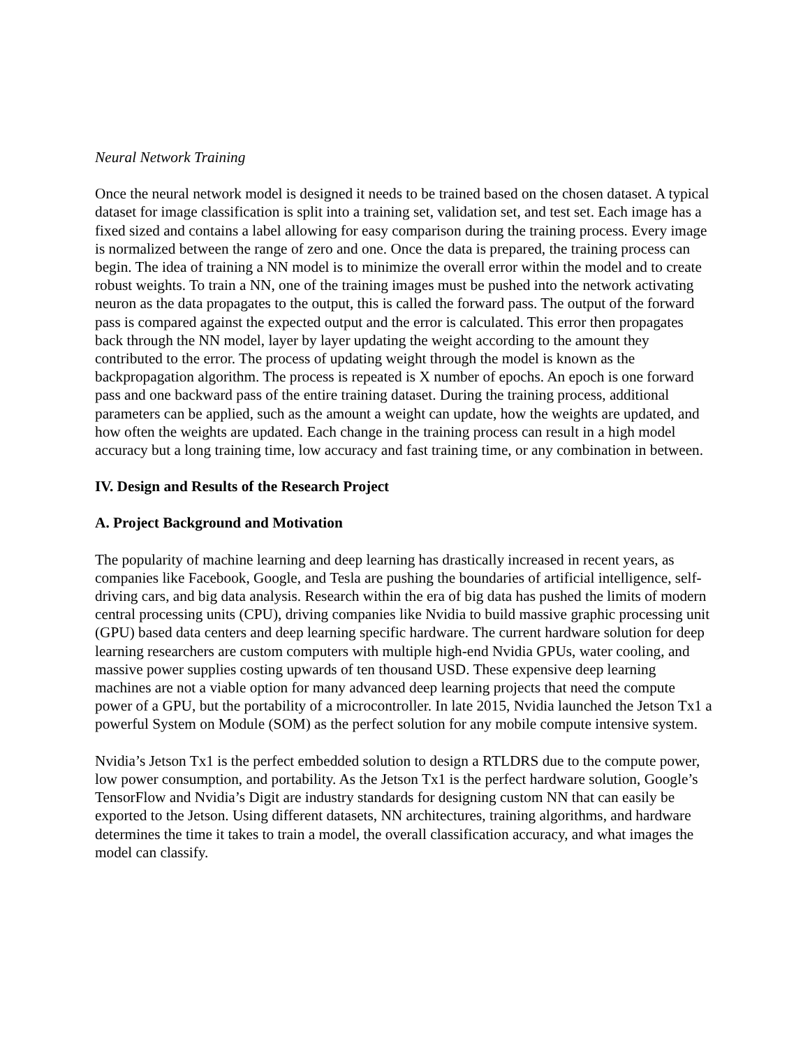Neural Network Training
Once the neural network model is designed it needs to be trained based on the chosen dataset. A typical dataset for image classification is split into a training set, validation set, and test set. Each image has a fixed sized and contains a label allowing for easy comparison during the training process. Every image is normalized between the range of zero and one. Once the data is prepared, the training process can begin. The idea of training a NN model is to minimize the overall error within the model and to create robust weights. To train a NN, one of the training images must be pushed into the network activating neuron as the data propagates to the output, this is called the forward pass. The output of the forward pass is compared against the expected output and the error is calculated. This error then propagates back through the NN model, layer by layer updating the weight according to the amount they contributed to the error. The process of updating weight through the model is known as the backpropagation algorithm. The process is repeated is X number of epochs. An epoch is one forward pass and one backward pass of the entire training dataset. During the training process, additional parameters can be applied, such as the amount a weight can update, how the weights are updated, and how often the weights are updated. Each change in the training process can result in a high model accuracy but a long training time, low accuracy and fast training time, or any combination in between.
IV. Design and Results of the Research Project
A. Project Background and Motivation
The popularity of machine learning and deep learning has drastically increased in recent years, as companies like Facebook, Google, and Tesla are pushing the boundaries of artificial intelligence, self-driving cars, and big data analysis. Research within the era of big data has pushed the limits of modern central processing units (CPU), driving companies like Nvidia to build massive graphic processing unit (GPU) based data centers and deep learning specific hardware. The current hardware solution for deep learning researchers are custom computers with multiple high-end Nvidia GPUs, water cooling, and massive power supplies costing upwards of ten thousand USD. These expensive deep learning machines are not a viable option for many advanced deep learning projects that need the compute power of a GPU, but the portability of a microcontroller. In late 2015, Nvidia launched the Jetson Tx1 a powerful System on Module (SOM) as the perfect solution for any mobile compute intensive system.
Nvidia’s Jetson Tx1 is the perfect embedded solution to design a RTLDRS due to the compute power, low power consumption, and portability. As the Jetson Tx1 is the perfect hardware solution, Google’s TensorFlow and Nvidia’s Digit are industry standards for designing custom NN that can easily be exported to the Jetson. Using different datasets, NN architectures, training algorithms, and hardware determines the time it takes to train a model, the overall classification accuracy, and what images the model can classify.